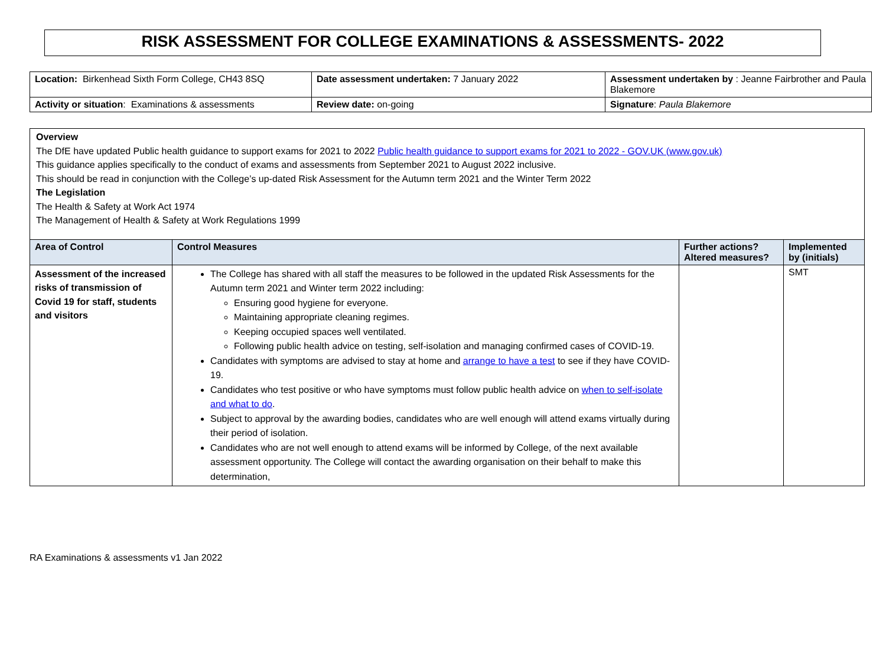RISK ASSESSMENT FOR COLLEGE EXAMINATIONS & ASSESSMENTS- 2022
| Location: Birkenhead Sixth Form College, CH43 8SQ | Date assessment undertaken: 7 January 2022 | Assessment undertaken by : Jeanne Fairbrother and Paula Blakemore |
| Activity or situation : Examinations & assessments | Review date: on-going | Signature : Paula Blakemore |
Overview
The DfE have updated Public health guidance to support exams for 2021 to 2022 Public health guidance to support exams for 2021 to 2022 - GOV.UK (www.gov.uk)
This guidance applies specifically to the conduct of exams and assessments from September 2021 to August 2022 inclusive.
This should be read in conjunction with the College’s up-dated Risk Assessment for the Autumn term 2021 and the Winter Term 2022
The Legislation
The Health & Safety at Work Act 1974
The Management of Health & Safety at Work Regulations 1999
| Area of Control | Control Measures | Further actions? Altered measures? | Implemented by (initials) |
| --- | --- | --- | --- |
| Assessment of the increased risks of transmission of Covid 19 for staff, students and visitors | The College has shared with all staff the measures to be followed in the updated Risk Assessments for the Autumn term 2021 and Winter term 2022 including: Ensuring good hygiene for everyone. Maintaining appropriate cleaning regimes. Keeping occupied spaces well ventilated. Following public health advice on testing, self-isolation and managing confirmed cases of COVID-19. Candidates with symptoms are advised to stay at home and arrange to have a test to see if they have COVID-19. Candidates who test positive or who have symptoms must follow public health advice on when to self-isolate and what to do . Subject to approval by the awarding bodies, candidates who are well enough will attend exams virtually during their period of isolation. Candidates who are not well enough to attend exams will be informed by College, of the next available assessment opportunity. The College will contact the awarding organisation on their behalf to make this determination, | | SMT |
RA Examinations & assessments v1 Jan 2022